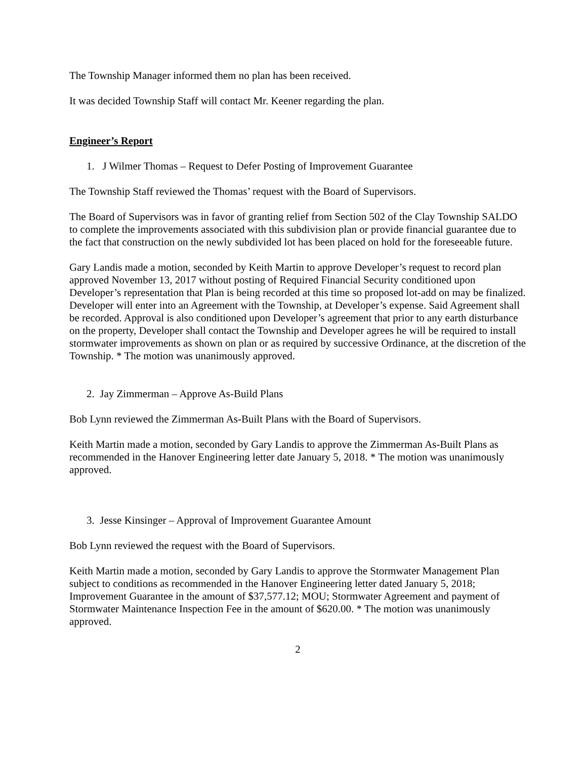The Township Manager informed them no plan has been received.
It was decided Township Staff will contact Mr. Keener regarding the plan.
Engineer’s Report
1. J Wilmer Thomas – Request to Defer Posting of Improvement Guarantee
The Township Staff reviewed the Thomas’ request with the Board of Supervisors.
The Board of Supervisors was in favor of granting relief from Section 502 of the Clay Township SALDO to complete the improvements associated with this subdivision plan or provide financial guarantee due to the fact that construction on the newly subdivided lot has been placed on hold for the foreseeable future.
Gary Landis made a motion, seconded by Keith Martin to approve Developer’s request to record plan approved November 13, 2017 without posting of Required Financial Security conditioned upon Developer’s representation that Plan is being recorded at this time so proposed lot-add on may be finalized. Developer will enter into an Agreement with the Township, at Developer’s expense. Said Agreement shall be recorded. Approval is also conditioned upon Developer’s agreement that prior to any earth disturbance on the property, Developer shall contact the Township and Developer agrees he will be required to install stormwater improvements as shown on plan or as required by successive Ordinance, at the discretion of the Township. * The motion was unanimously approved.
2. Jay Zimmerman – Approve As-Build Plans
Bob Lynn reviewed the Zimmerman As-Built Plans with the Board of Supervisors.
Keith Martin made a motion, seconded by Gary Landis to approve the Zimmerman As-Built Plans as recommended in the Hanover Engineering letter date January 5, 2018. * The motion was unanimously approved.
3. Jesse Kinsinger – Approval of Improvement Guarantee Amount
Bob Lynn reviewed the request with the Board of Supervisors.
Keith Martin made a motion, seconded by Gary Landis to approve the Stormwater Management Plan subject to conditions as recommended in the Hanover Engineering letter dated January 5, 2018; Improvement Guarantee in the amount of $37,577.12; MOU; Stormwater Agreement and payment of Stormwater Maintenance Inspection Fee in the amount of $620.00. * The motion was unanimously approved.
2